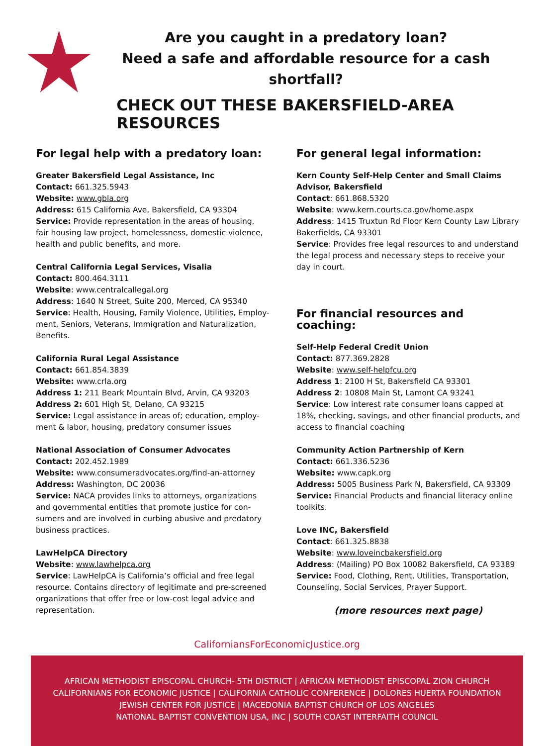Are you caught in a predatory loan?
Need a safe and affordable resource for a cash shortfall?
CHECK OUT THESE BAKERSFIELD-AREA RESOURCES
For legal help with a predatory loan:
Greater Bakersfield Legal Assistance, Inc
Contact: 661.325.5943
Website: www.gbla.org
Address: 615 California Ave, Bakersfield, CA 93304
Service: Provide representation in the areas of housing, fair housing law project, homelessness, domestic violence, health and public benefits, and more.
Central California Legal Services, Visalia
Contact: 800.464.3111
Website: www.centralcallegal.org
Address: 1640 N Street, Suite 200, Merced, CA 95340
Service: Health, Housing, Family Violence, Utilities, Employ-ment, Seniors, Veterans, Immigration and Naturalization, Benefits.
California Rural Legal Assistance
Contact: 661.854.3839
Website: www.crla.org
Address 1: 211 Beark Mountain Blvd, Arvin, CA 93203
Address 2: 601 High St, Delano, CA 93215
Service: Legal assistance in areas of; education, employ-ment & labor, housing, predatory consumer issues
National Association of Consumer Advocates
Contact: 202.452.1989
Website: www.consumeradvocates.org/find-an-attorney
Address: Washington, DC 20036
Service: NACA provides links to attorneys, organizations and governmental entities that promote justice for con-sumers and are involved in curbing abusive and predatory business practices.
LawHelpCA Directory
Website: www.lawhelpca.org
Service: LawHelpCA is California’s official and free legal resource. Contains directory of legitimate and pre-screened organizations that offer free or low-cost legal advice and representation.
For general legal information:
Kern County Self-Help Center and Small Claims Advisor, Bakersfield
Contact: 661.868.5320
Website: www.kern.courts.ca.gov/home.aspx
Address: 1415 Truxtun Rd Floor Kern County Law Library Bakerfields, CA 93301
Service: Provides free legal resources to and understand the legal process and necessary steps to receive your day in court.
For financial resources and coaching:
Self-Help Federal Credit Union
Contact: 877.369.2828
Website: www.self-helpfcu.org
Address 1: 2100 H St, Bakersfield CA 93301
Address 2: 10808 Main St, Lamont CA 93241
Service: Low interest rate consumer loans capped at 18%, checking, savings, and other financial products, and access to financial coaching
Community Action Partnership of Kern
Contact: 661.336.5236
Website: www.capk.org
Address: 5005 Business Park N, Bakersfield, CA 93309
Service: Financial Products and financial literacy online toolkits.
Love INC, Bakersfield
Contact: 661.325.8838
Website: www.loveincbakersfield.org
Address: (Mailing) PO Box 10082 Bakersfield, CA 93389
Service: Food, Clothing, Rent, Utilities, Transportation, Counseling, Social Services, Prayer Support.
(more resources next page)
CaliforniansForEconomicJustice.org
AFRICAN METHODIST EPISCOPAL CHURCH- 5TH DISTRICT | AFRICAN METHODIST EPISCOPAL ZION CHURCH
CALIFORNIANS FOR ECONOMIC JUSTICE | CALIFORNIA CATHOLIC CONFERENCE | DOLORES HUERTA FOUNDATION
JEWISH CENTER FOR JUSTICE | MACEDONIA BAPTIST CHURCH OF LOS ANGELES
NATIONAL BAPTIST CONVENTION USA, INC | SOUTH COAST INTERFAITH COUNCIL